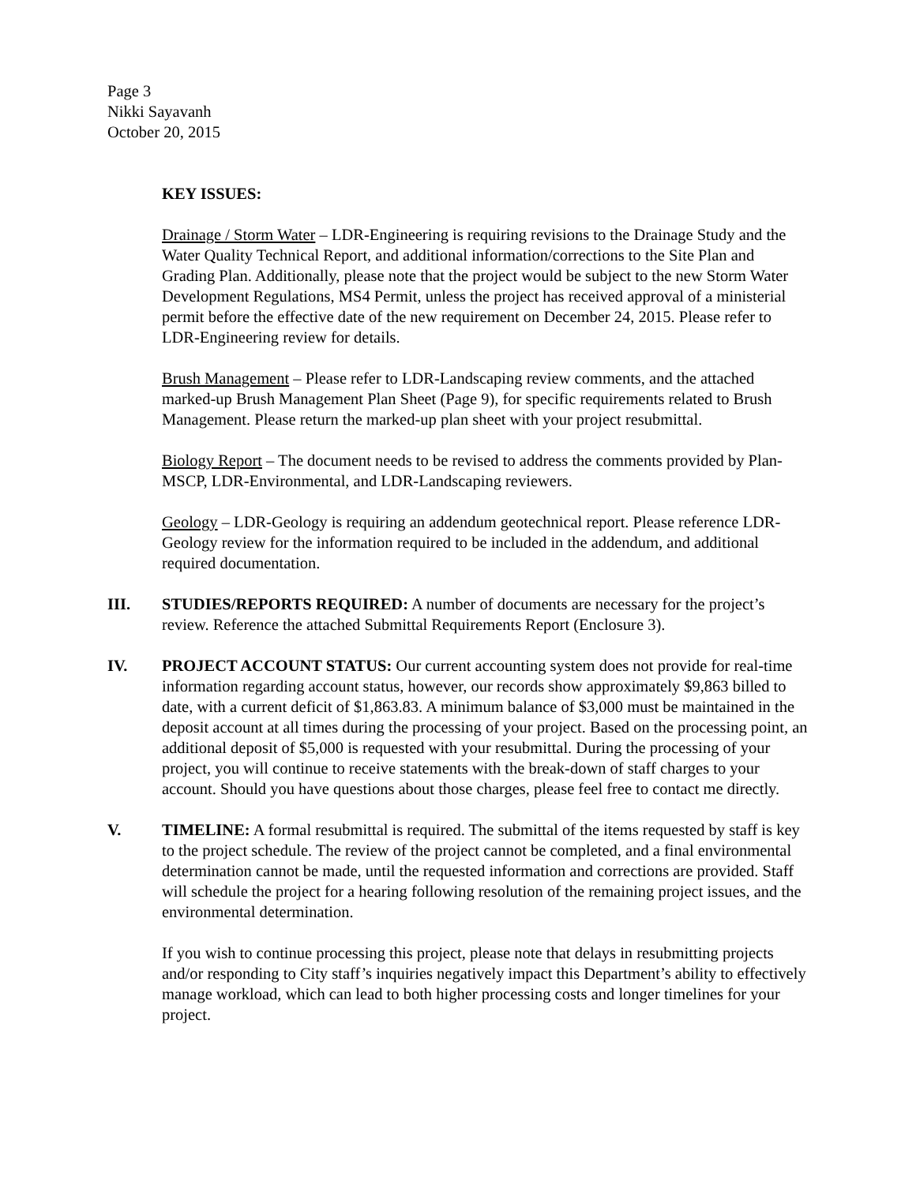Page 3
Nikki Sayavanh
October 20, 2015
KEY ISSUES:
Drainage / Storm Water – LDR-Engineering is requiring revisions to the Drainage Study and the Water Quality Technical Report, and additional information/corrections to the Site Plan and Grading Plan. Additionally, please note that the project would be subject to the new Storm Water Development Regulations, MS4 Permit, unless the project has received approval of a ministerial permit before the effective date of the new requirement on December 24, 2015. Please refer to LDR-Engineering review for details.
Brush Management – Please refer to LDR-Landscaping review comments, and the attached marked-up Brush Management Plan Sheet (Page 9), for specific requirements related to Brush Management. Please return the marked-up plan sheet with your project resubmittal.
Biology Report – The document needs to be revised to address the comments provided by Plan-MSCP, LDR-Environmental, and LDR-Landscaping reviewers.
Geology – LDR-Geology is requiring an addendum geotechnical report. Please reference LDR-Geology review for the information required to be included in the addendum, and additional required documentation.
III. STUDIES/REPORTS REQUIRED: A number of documents are necessary for the project’s review. Reference the attached Submittal Requirements Report (Enclosure 3).
IV. PROJECT ACCOUNT STATUS: Our current accounting system does not provide for real-time information regarding account status, however, our records show approximately $9,863 billed to date, with a current deficit of $1,863.83. A minimum balance of $3,000 must be maintained in the deposit account at all times during the processing of your project. Based on the processing point, an additional deposit of $5,000 is requested with your resubmittal. During the processing of your project, you will continue to receive statements with the break-down of staff charges to your account. Should you have questions about those charges, please feel free to contact me directly.
V. TIMELINE: A formal resubmittal is required. The submittal of the items requested by staff is key to the project schedule. The review of the project cannot be completed, and a final environmental determination cannot be made, until the requested information and corrections are provided. Staff will schedule the project for a hearing following resolution of the remaining project issues, and the environmental determination.
If you wish to continue processing this project, please note that delays in resubmitting projects and/or responding to City staff’s inquiries negatively impact this Department’s ability to effectively manage workload, which can lead to both higher processing costs and longer timelines for your project.